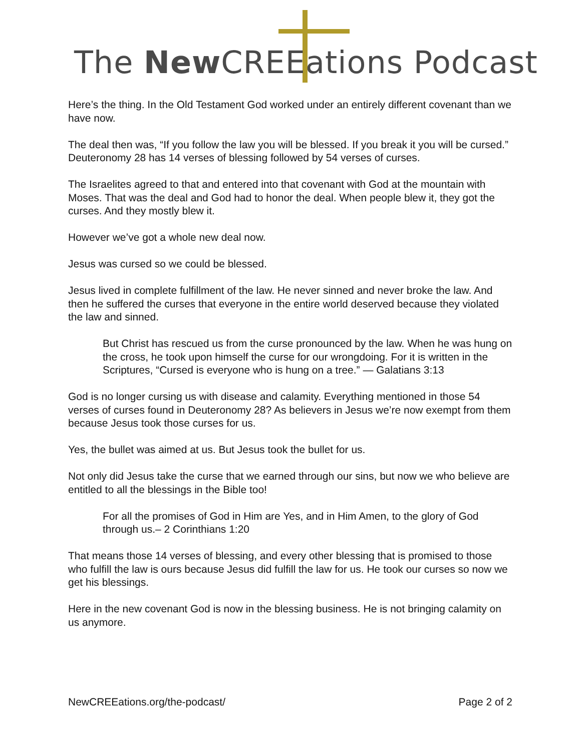The New CREEations Podcast
Here’s the thing. In the Old Testament God worked under an entirely different covenant than we have now.
The deal then was, “If you follow the law you will be blessed. If you break it you will be cursed.” Deuteronomy 28 has 14 verses of blessing followed by 54 verses of curses.
The Israelites agreed to that and entered into that covenant with God at the mountain with Moses. That was the deal and God had to honor the deal. When people blew it, they got the curses. And they mostly blew it.
However we’ve got a whole new deal now.
Jesus was cursed so we could be blessed.
Jesus lived in complete fulfillment of the law. He never sinned and never broke the law. And then he suffered the curses that everyone in the entire world deserved because they violated the law and sinned.
But Christ has rescued us from the curse pronounced by the law. When he was hung on the cross, he took upon himself the curse for our wrongdoing. For it is written in the Scriptures, “Cursed is everyone who is hung on a tree.” — Galatians 3:13
God is no longer cursing us with disease and calamity. Everything mentioned in those 54 verses of curses found in Deuteronomy 28? As believers in Jesus we’re now exempt from them because Jesus took those curses for us.
Yes, the bullet was aimed at us. But Jesus took the bullet for us.
Not only did Jesus take the curse that we earned through our sins, but now we who believe are entitled to all the blessings in the Bible too!
For all the promises of God in Him are Yes, and in Him Amen, to the glory of God through us.– 2 Corinthians 1:20
That means those 14 verses of blessing, and every other blessing that is promised to those who fulfill the law is ours because Jesus did fulfill the law for us. He took our curses so now we get his blessings.
Here in the new covenant God is now in the blessing business. He is not bringing calamity on us anymore.
NewCREEations.org/the-podcast/ Page 2 of 2